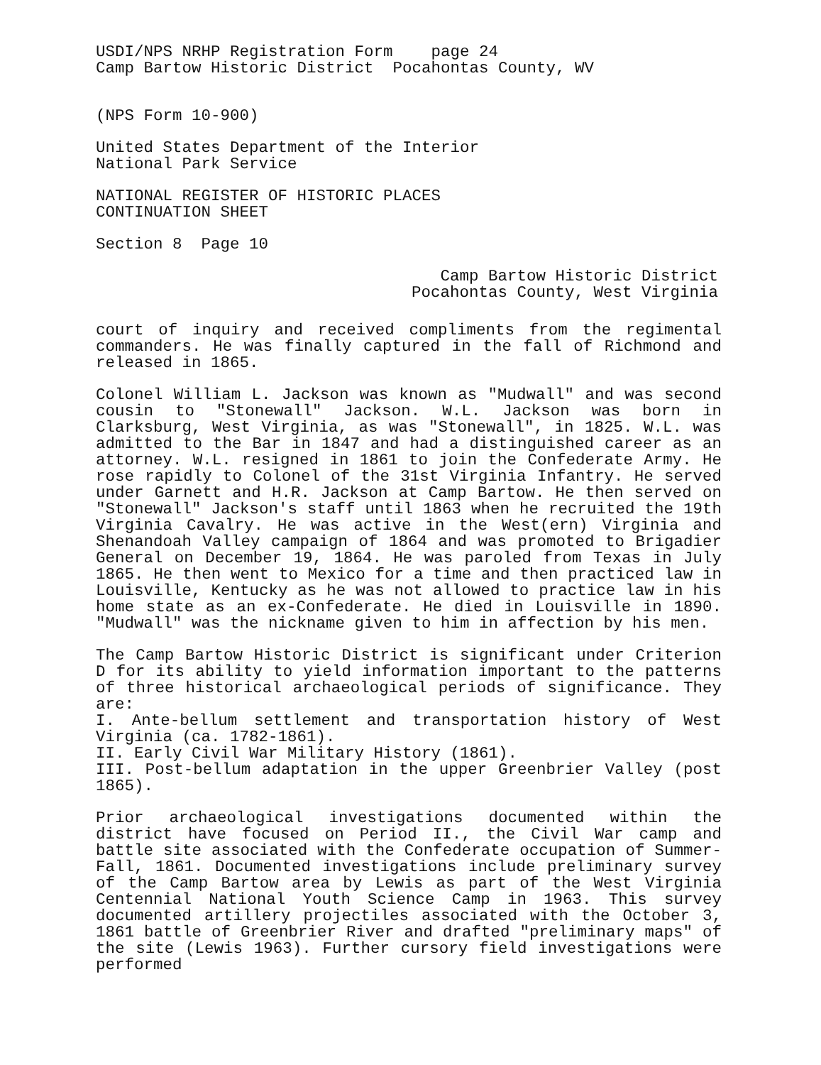USDI/NPS NRHP Registration Form page 24
Camp Bartow Historic District Pocahontas County, WV
(NPS Form 10-900)
United States Department of the Interior
National Park Service
NATIONAL REGISTER OF HISTORIC PLACES
CONTINUATION SHEET
Section 8 Page 10
Camp Bartow Historic District
Pocahontas County, West Virginia
court of inquiry and received compliments from the regimental commanders. He was finally captured in the fall of Richmond and released in 1865.
Colonel William L. Jackson was known as "Mudwall" and was second cousin to "Stonewall" Jackson. W.L. Jackson was born in Clarksburg, West Virginia, as was "Stonewall", in 1825. W.L. was admitted to the Bar in 1847 and had a distinguished career as an attorney. W.L. resigned in 1861 to join the Confederate Army. He rose rapidly to Colonel of the 31st Virginia Infantry. He served under Garnett and H.R. Jackson at Camp Bartow. He then served on "Stonewall" Jackson's staff until 1863 when he recruited the 19th Virginia Cavalry. He was active in the West(ern) Virginia and Shenandoah Valley campaign of 1864 and was promoted to Brigadier General on December 19, 1864. He was paroled from Texas in July 1865. He then went to Mexico for a time and then practiced law in Louisville, Kentucky as he was not allowed to practice law in his home state as an ex-Confederate. He died in Louisville in 1890. "Mudwall" was the nickname given to him in affection by his men.
The Camp Bartow Historic District is significant under Criterion D for its ability to yield information important to the patterns of three historical archaeological periods of significance. They are:
I. Ante-bellum settlement and transportation history of West Virginia (ca. 1782-1861).
II. Early Civil War Military History (1861).
III. Post-bellum adaptation in the upper Greenbrier Valley (post 1865).
Prior archaeological investigations documented within the district have focused on Period II., the Civil War camp and battle site associated with the Confederate occupation of Summer-Fall, 1861. Documented investigations include preliminary survey of the Camp Bartow area by Lewis as part of the West Virginia Centennial National Youth Science Camp in 1963. This survey documented artillery projectiles associated with the October 3, 1861 battle of Greenbrier River and drafted "preliminary maps" of the site (Lewis 1963). Further cursory field investigations were performed